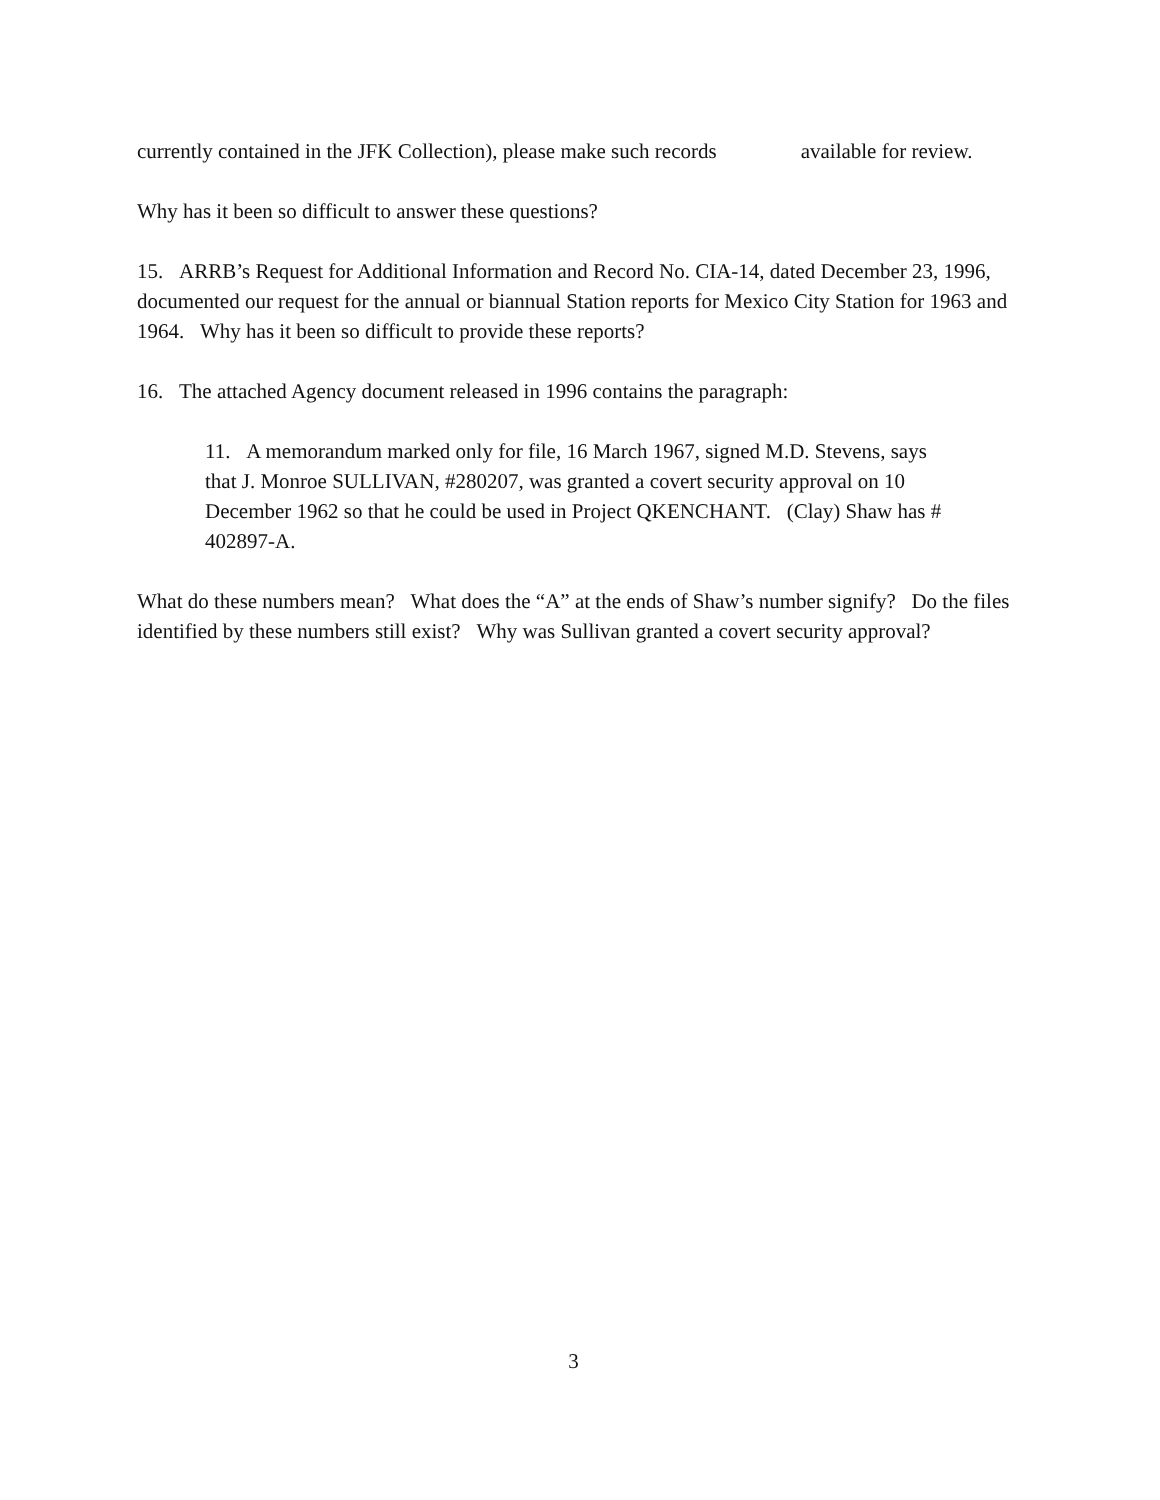currently contained in the JFK Collection), please make such records available for review.
Why has it been so difficult to answer these questions?
15. ARRB’s Request for Additional Information and Record No. CIA-14, dated December 23, 1996, documented our request for the annual or biannual Station reports for Mexico City Station for 1963 and 1964. Why has it been so difficult to provide these reports?
16. The attached Agency document released in 1996 contains the paragraph:
11. A memorandum marked only for file, 16 March 1967, signed M.D. Stevens, says that J. Monroe SULLIVAN, #280207, was granted a covert security approval on 10 December 1962 so that he could be used in Project QKENCHANT. (Clay) Shaw has # 402897-A.
What do these numbers mean? What does the “A” at the ends of Shaw’s number signify? Do the files identified by these numbers still exist? Why was Sullivan granted a covert security approval?
3